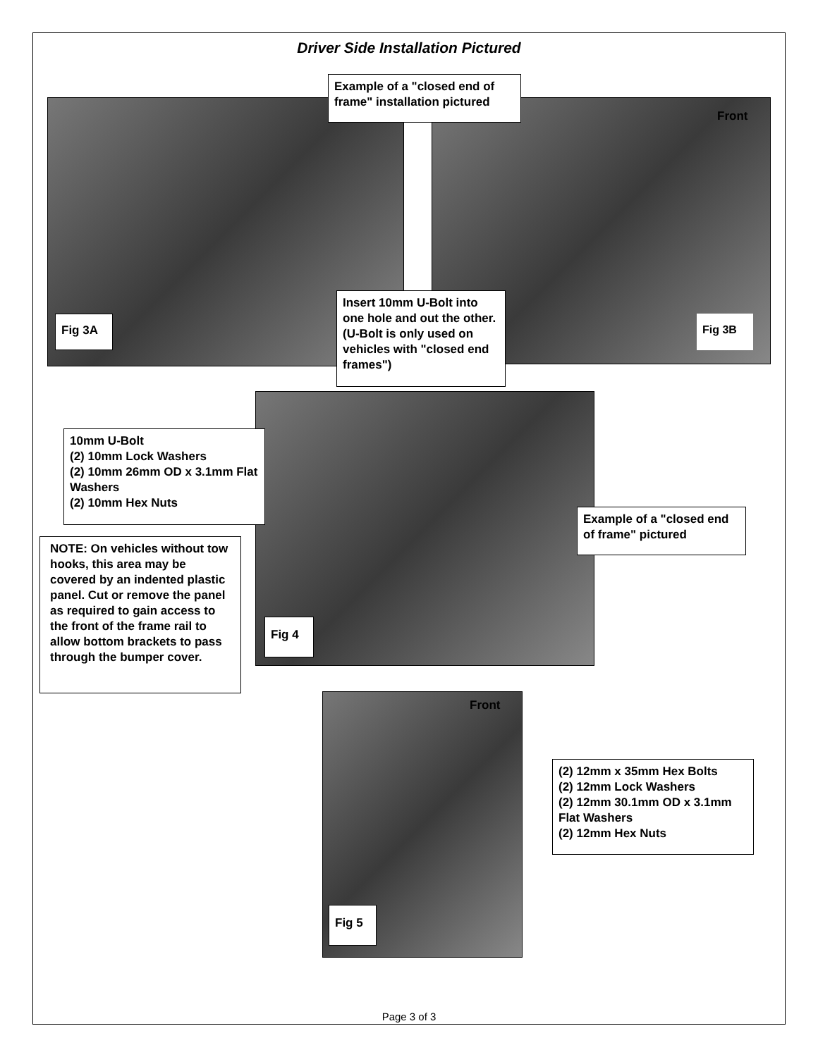Driver Side Installation Pictured
Example of a "closed end of frame" installation pictured
Fig 3A Fig 3B
Front
Insert 10mm U-Bolt into one hole and out the other. (U-Bolt is only used on vehicles with "closed end frames")
10mm U-Bolt
(2) 10mm Lock Washers
(2) 10mm 26mm OD x 3.1mm Flat Washers
(2) 10mm Hex Nuts
Example of a "closed end of frame" pictured
NOTE: On vehicles without tow hooks, this area may be covered by an indented plastic panel. Cut or remove the panel as required to gain access to the front of the frame rail to allow bottom brackets to pass through the bumper cover.
Fig 4
Front
(2) 12mm x 35mm Hex Bolts
(2) 12mm Lock Washers
(2) 12mm 30.1mm OD x 3.1mm Flat Washers
(2) 12mm Hex Nuts
Fig 5
Page 3 of 3